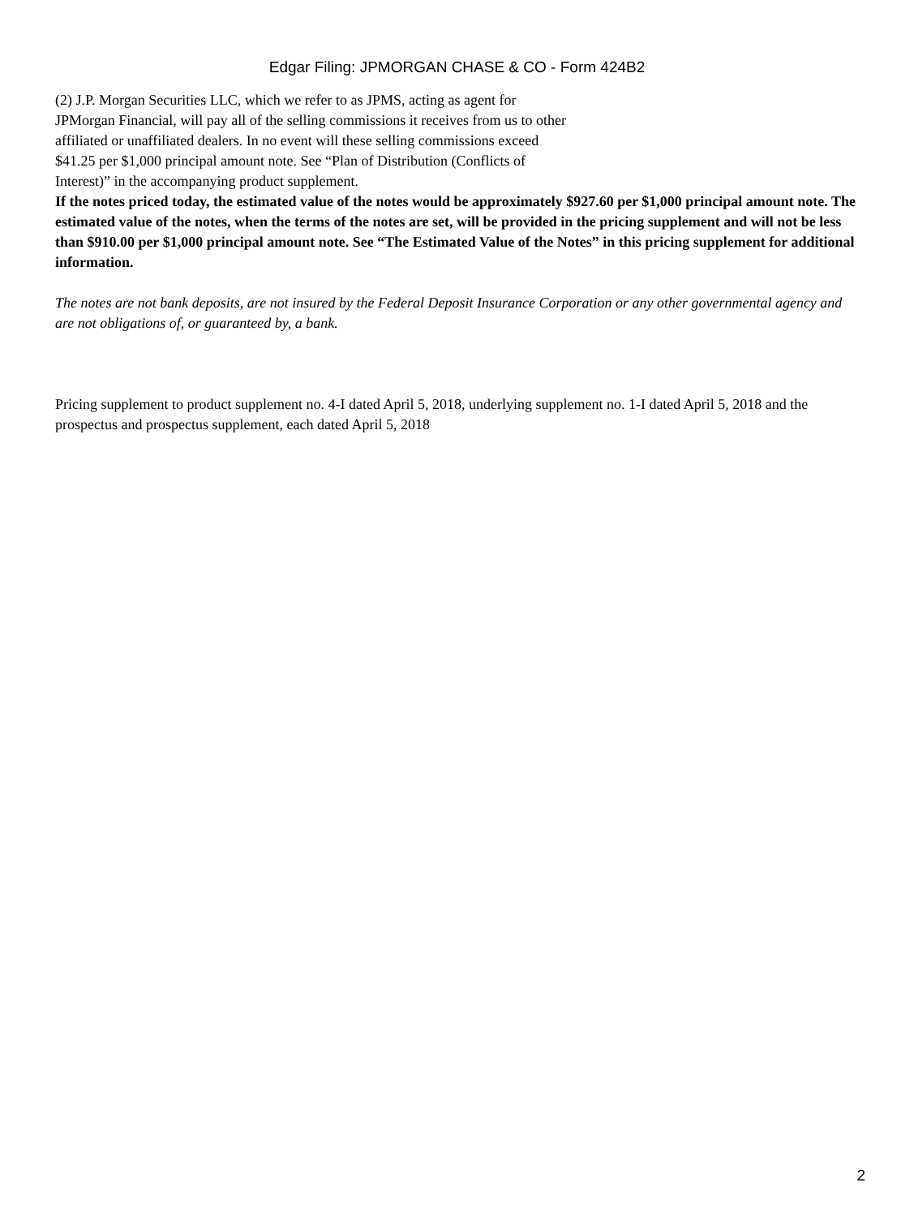Edgar Filing: JPMORGAN CHASE & CO - Form 424B2
(2) J.P. Morgan Securities LLC, which we refer to as JPMS, acting as agent for JPMorgan Financial, will pay all of the selling commissions it receives from us to other affiliated or unaffiliated dealers. In no event will these selling commissions exceed $41.25 per $1,000 principal amount note. See “Plan of Distribution (Conflicts of Interest)” in the accompanying product supplement.
If the notes priced today, the estimated value of the notes would be approximately $927.60 per $1,000 principal amount note. The estimated value of the notes, when the terms of the notes are set, will be provided in the pricing supplement and will not be less than $910.00 per $1,000 principal amount note. See “The Estimated Value of the Notes” in this pricing supplement for additional information.
The notes are not bank deposits, are not insured by the Federal Deposit Insurance Corporation or any other governmental agency and are not obligations of, or guaranteed by, a bank.
Pricing supplement to product supplement no. 4-I dated April 5, 2018, underlying supplement no. 1-I dated April 5, 2018 and the prospectus and prospectus supplement, each dated April 5, 2018
2